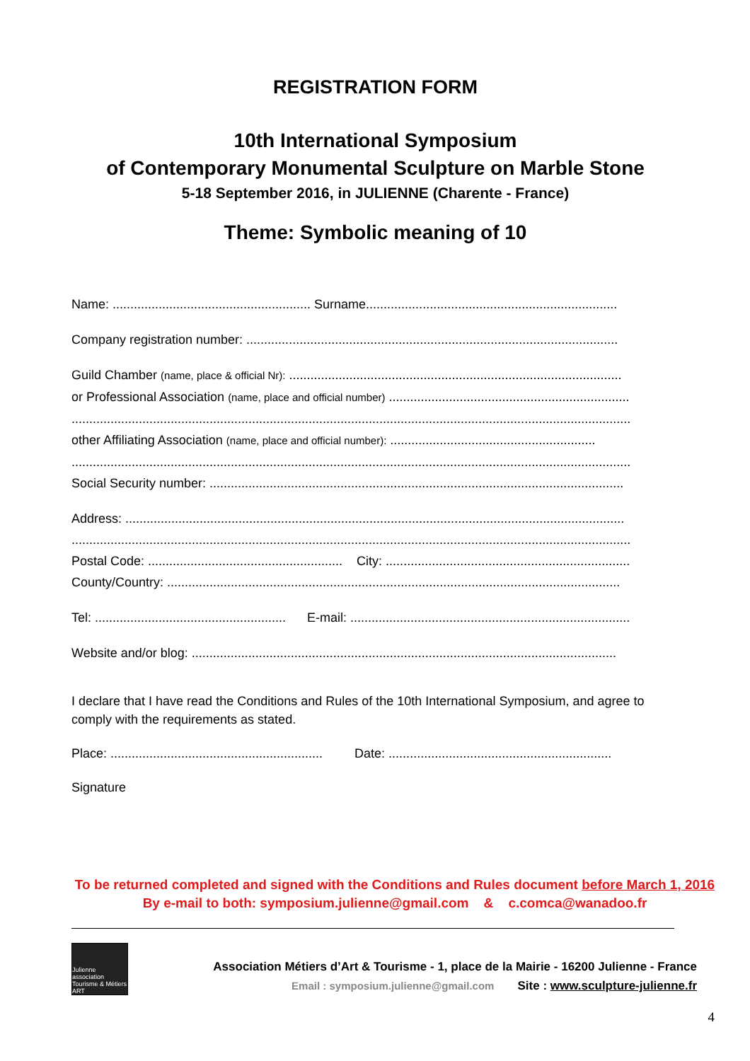REGISTRATION FORM
10th International Symposium
of Contemporary Monumental Sculpture on Marble Stone
5-18 September 2016, in JULIENNE (Charente - France)
Theme: Symbolic meaning of 10
Name: ........................................................ Surname.......................................................................
Company registration number: .........................................................................................................
Guild Chamber (name, place & official Nr): ..............................................................................................
or Professional Association (name, place and official number) ....................................................................
..............................................................................................................................................................
other Affiliating Association (name, place and official number): ..........................................................
..............................................................................................................................................................
Social Security number: .....................................................................................................................
Address: .............................................................................................................................................
..............................................................................................................................................................
Postal Code: ....................................................... City: .....................................................................
County/Country: ................................................................................................................................
Tel: ...................................................... E-mail: ...............................................................................
Website and/or blog: ........................................................................................................................
I declare that I have read the Conditions and Rules of the 10th International Symposium, and agree to comply with the requirements as stated.
Place: ............................................................ Date: ...............................................................
Signature
To be returned completed and signed with the Conditions and Rules document before March 1, 2016
By e-mail to both: symposium.julienne@gmail.com & c.comca@wanadoo.fr
Julienne association Tourisme & Métiers ART
Association Métiers d’Art & Tourisme - 1, place de la Mairie - 16200 Julienne - France
Email : symposium.julienne@gmail.com Site : www.sculpture-julienne.fr
4